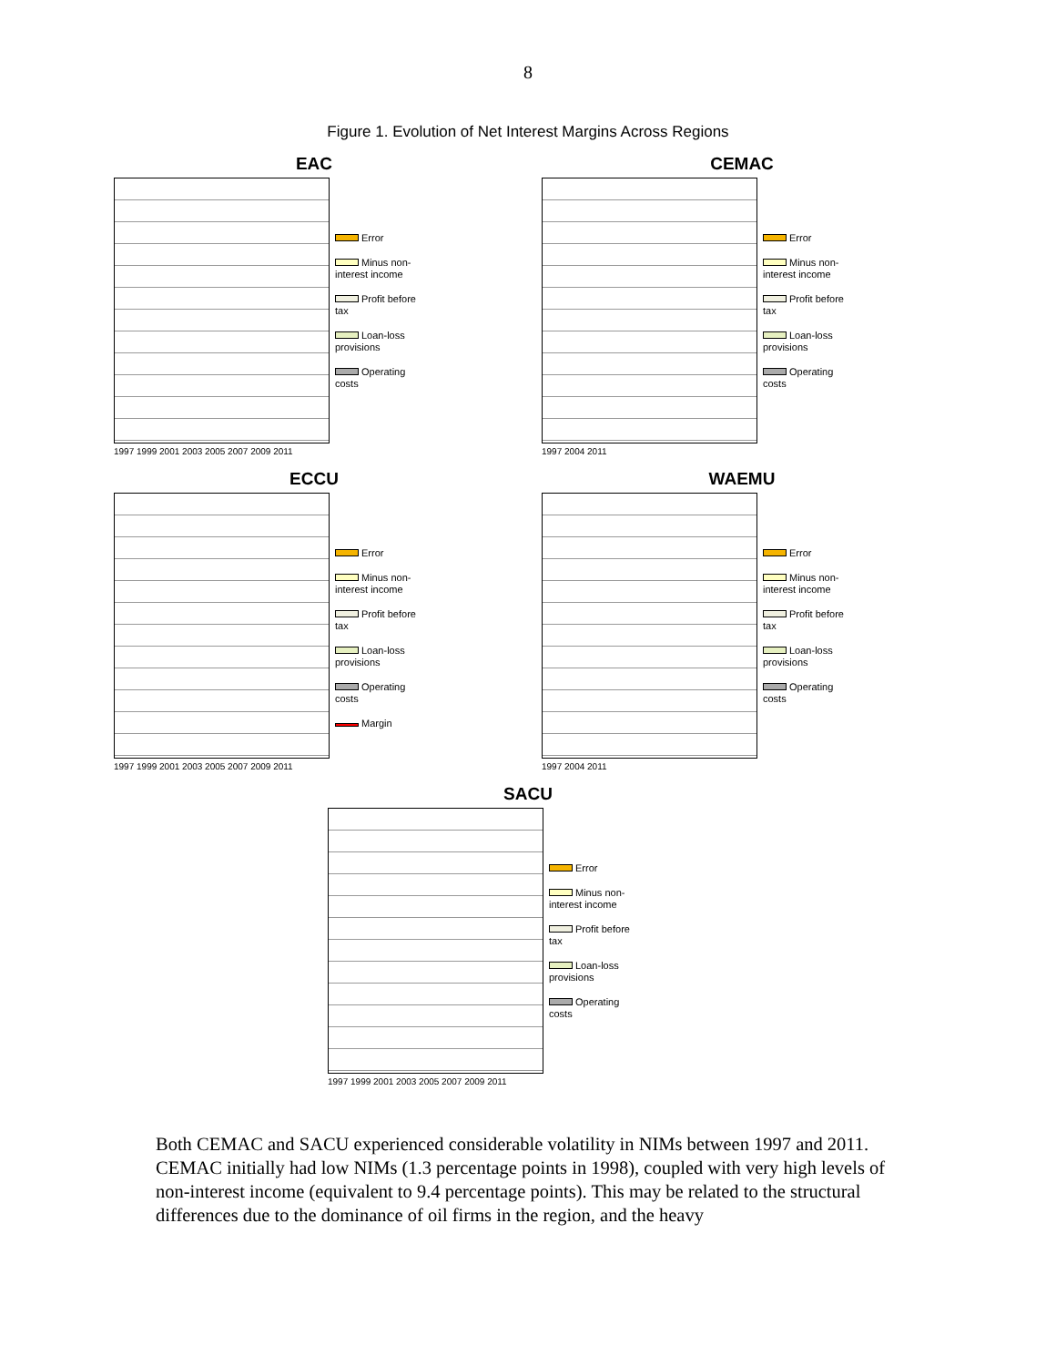8
Figure 1. Evolution of Net Interest Margins Across Regions
EAC
Error
Minus non-interest income
Profit before tax
Loan-loss provisions
Operating costs
1997 1999 2001 2003 2005 2007 2009 2011
CEMAC
Error
Minus non-interest income
Profit before tax
Loan-loss provisions
Operating costs
1997 2004 2011
ECCU
Error
Minus non-interest income
Profit before tax
Loan-loss provisions
Operating costs
Margin
1997 1999 2001 2003 2005 2007 2009 2011
WAEMU
Error
Minus non-interest income
Profit before tax
Loan-loss provisions
Operating costs
1997 2004 2011
SACU
Error
Minus non-interest income
Profit before tax
Loan-loss provisions
Operating costs
1997 1999 2001 2003 2005 2007 2009 2011
Both CEMAC and SACU experienced considerable volatility in NIMs between 1997 and 2011. CEMAC initially had low NIMs (1.3 percentage points in 1998), coupled with very high levels of non-interest income (equivalent to 9.4 percentage points). This may be related to the structural differences due to the dominance of oil firms in the region, and the heavy